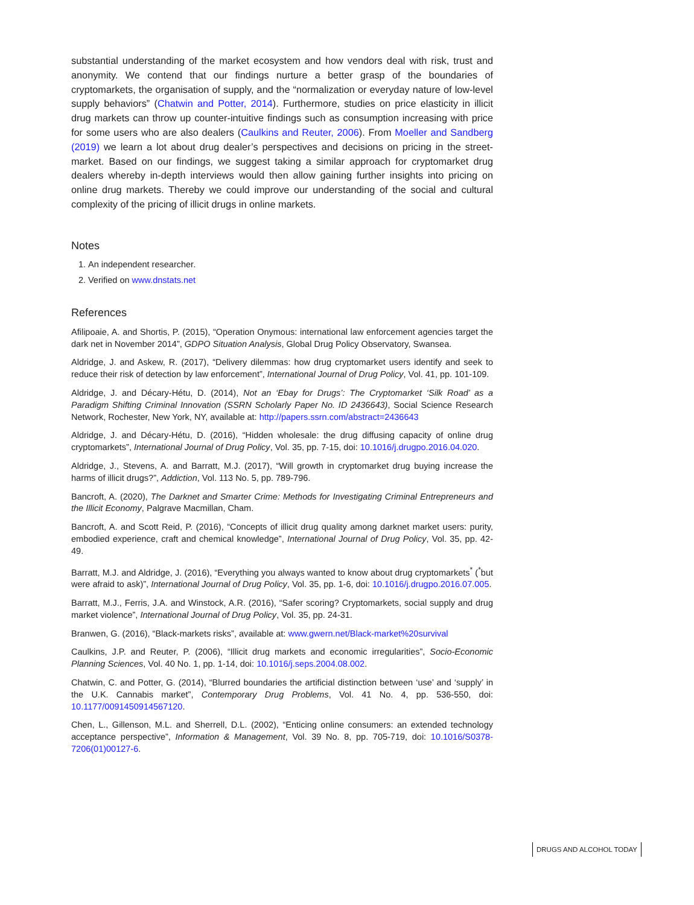substantial understanding of the market ecosystem and how vendors deal with risk, trust and anonymity. We contend that our findings nurture a better grasp of the boundaries of cryptomarkets, the organisation of supply, and the “normalization or everyday nature of low-level supply behaviors” (Chatwin and Potter, 2014). Furthermore, studies on price elasticity in illicit drug markets can throw up counter-intuitive findings such as consumption increasing with price for some users who are also dealers (Caulkins and Reuter, 2006). From Moeller and Sandberg (2019) we learn a lot about drug dealer’s perspectives and decisions on pricing in the street-market. Based on our findings, we suggest taking a similar approach for cryptomarket drug dealers whereby in-depth interviews would then allow gaining further insights into pricing on online drug markets. Thereby we could improve our understanding of the social and cultural complexity of the pricing of illicit drugs in online markets.
Notes
1. An independent researcher.
2. Verified on www.dnstats.net
References
Afilipoaie, A. and Shortis, P. (2015), “Operation Onymous: international law enforcement agencies target the dark net in November 2014”, GDPO Situation Analysis, Global Drug Policy Observatory, Swansea.
Aldridge, J. and Askew, R. (2017), “Delivery dilemmas: how drug cryptomarket users identify and seek to reduce their risk of detection by law enforcement”, International Journal of Drug Policy, Vol. 41, pp. 101-109.
Aldridge, J. and Décary-Hétu, D. (2014), Not an ‘Ebay for Drugs’: The Cryptomarket ‘Silk Road’ as a Paradigm Shifting Criminal Innovation (SSRN Scholarly Paper No. ID 2436643), Social Science Research Network, Rochester, New York, NY, available at: http://papers.ssrn.com/abstract=2436643
Aldridge, J. and Décary-Hétu, D. (2016), “Hidden wholesale: the drug diffusing capacity of online drug cryptomarkets”, International Journal of Drug Policy, Vol. 35, pp. 7-15, doi: 10.1016/j.drugpo.2016.04.020.
Aldridge, J., Stevens, A. and Barratt, M.J. (2017), “Will growth in cryptomarket drug buying increase the harms of illicit drugs?”, Addiction, Vol. 113 No. 5, pp. 789-796.
Bancroft, A. (2020), The Darknet and Smarter Crime: Methods for Investigating Criminal Entrepreneurs and the Illicit Economy, Palgrave Macmillan, Cham.
Bancroft, A. and Scott Reid, P. (2016), “Concepts of illicit drug quality among darknet market users: purity, embodied experience, craft and chemical knowledge”, International Journal of Drug Policy, Vol. 35, pp. 42-49.
Barratt, M.J. and Aldridge, J. (2016), “Everything you always wanted to know about drug cryptomarkets<sup>*</sup> (<sup>*</sup>but were afraid to ask)”, International Journal of Drug Policy, Vol. 35, pp. 1-6, doi: 10.1016/j.drugpo.2016.07.005.
Barratt, M.J., Ferris, J.A. and Winstock, A.R. (2016), “Safer scoring? Cryptomarkets, social supply and drug market violence”, International Journal of Drug Policy, Vol. 35, pp. 24-31.
Branwen, G. (2016), “Black-markets risks”, available at: www.gwern.net/Black-market%20survival
Caulkins, J.P. and Reuter, P. (2006), “Illicit drug markets and economic irregularities”, Socio-Economic Planning Sciences, Vol. 40 No. 1, pp. 1-14, doi: 10.1016/j.seps.2004.08.002.
Chatwin, C. and Potter, G. (2014), “Blurred boundaries the artificial distinction between ‘use’ and ‘supply’ in the U.K. Cannabis market”, Contemporary Drug Problems, Vol. 41 No. 4, pp. 536-550, doi: 10.1177/0091450914567120.
Chen, L., Gillenson, M.L. and Sherrell, D.L. (2002), “Enticing online consumers: an extended technology acceptance perspective”, Information & Management, Vol. 39 No. 8, pp. 705-719, doi: 10.1016/S0378-7206(01)00127-6.
DRUGS AND ALCOHOL TODAY